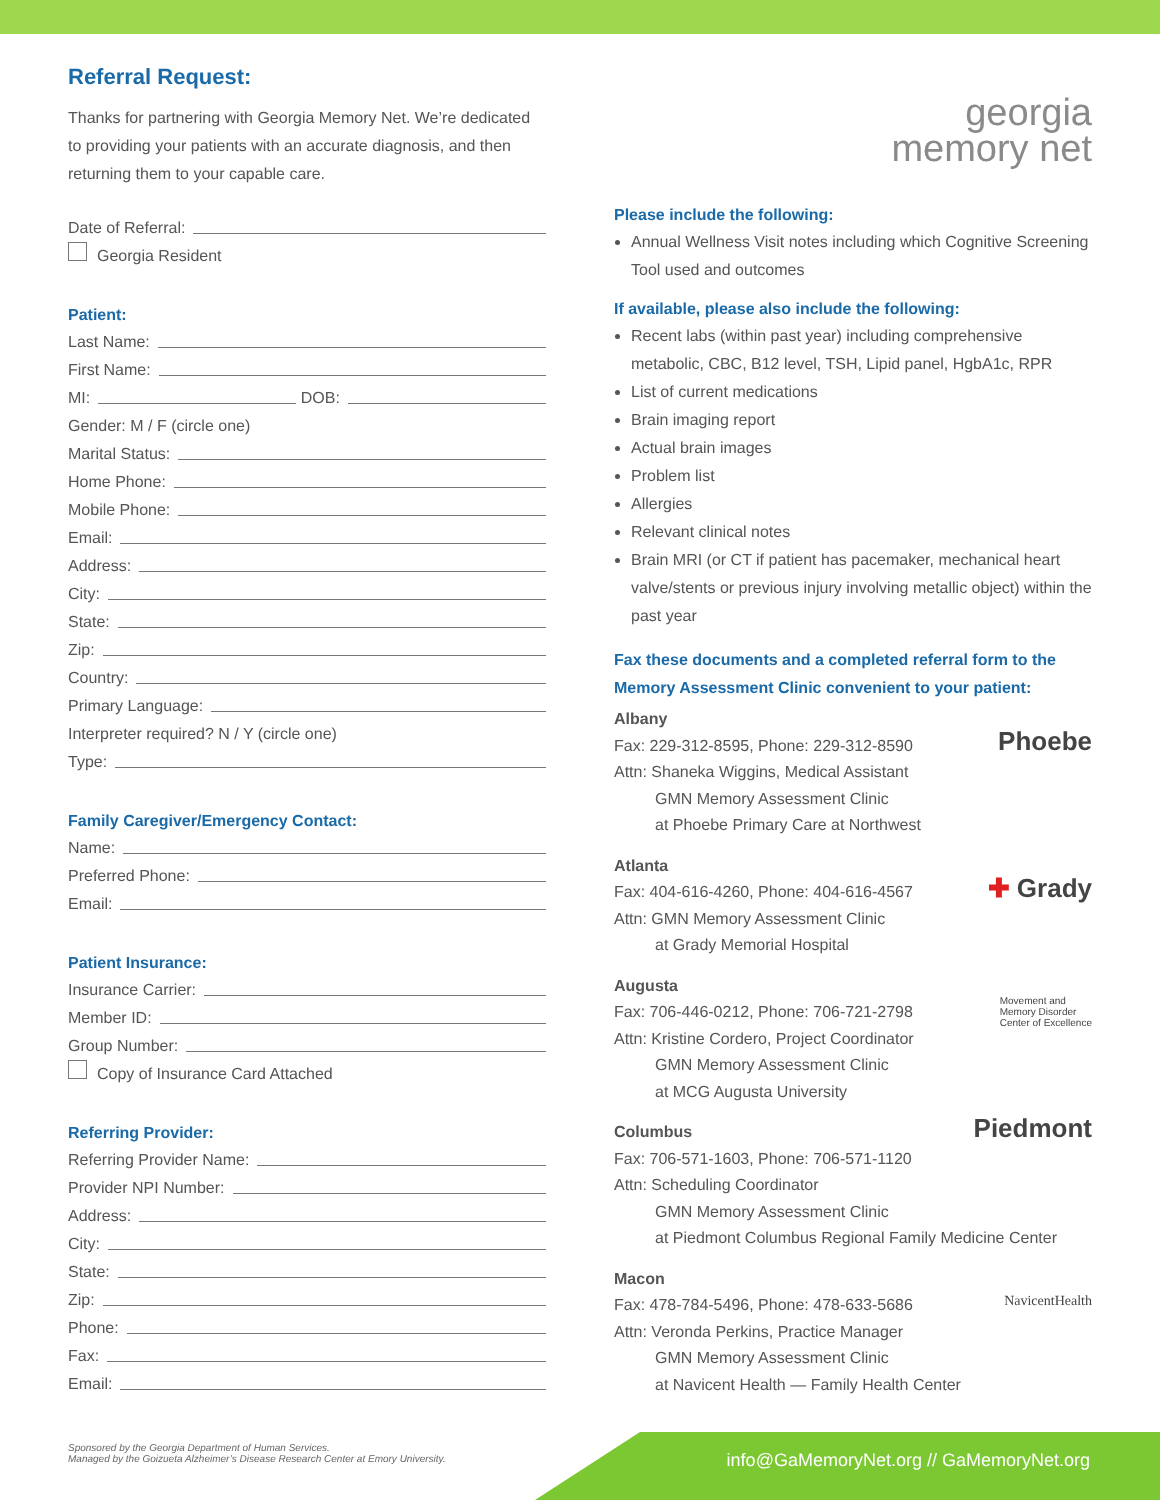Referral Request:
Thanks for partnering with Georgia Memory Net. We’re dedicated to providing your patients with an accurate diagnosis, and then returning them to your capable care.
Date of Referral:
Georgia Resident
Patient:
Last Name:
First Name:
MI: DOB:
Gender: M / F (circle one)
Marital Status:
Home Phone:
Mobile Phone:
Email:
Address:
City:
State:
Zip:
Country:
Primary Language:
Interpreter required? N / Y (circle one)
Type:
Family Caregiver/Emergency Contact:
Name:
Preferred Phone:
Email:
Patient Insurance:
Insurance Carrier:
Member ID:
Group Number:
Copy of Insurance Card Attached
Referring Provider:
Referring Provider Name:
Provider NPI Number:
Address:
City:
State:
Zip:
Phone:
Fax:
Email:
georgia
memory net
Please include the following:
Annual Wellness Visit notes including which Cognitive Screening Tool used and outcomes
If available, please also include the following:
Recent labs (within past year) including comprehensive metabolic, CBC, B12 level, TSH, Lipid panel, HgbA1c, RPR
List of current medications
Brain imaging report
Actual brain images
Problem list
Allergies
Relevant clinical notes
Brain MRI (or CT if patient has pacemaker, mechanical heart valve/stents or previous injury involving metallic object) within the past year
Fax these documents and a completed referral form to the Memory Assessment Clinic convenient to your patient:
Albany
Fax: 229-312-8595, Phone: 229-312-8590
Attn: Shaneka Wiggins, Medical Assistant
GMN Memory Assessment Clinic
at Phoebe Primary Care at Northwest
Phoebe
Atlanta
Fax: 404-616-4260, Phone: 404-616-4567
Attn: GMN Memory Assessment Clinic
at Grady Memorial Hospital
✚ Grady
Augusta
Fax: 706-446-0212, Phone: 706-721-2798
Attn: Kristine Cordero, Project Coordinator
GMN Memory Assessment Clinic
at MCG Augusta University
Movement and
Memory Disorder
Center of Excellence
Columbus
Fax: 706-571-1603, Phone: 706-571-1120
Attn: Scheduling Coordinator
GMN Memory Assessment Clinic
at Piedmont Columbus Regional Family Medicine Center
Piedmont
Macon
Fax: 478-784-5496, Phone: 478-633-5686
Attn: Veronda Perkins, Practice Manager
GMN Memory Assessment Clinic
at Navicent Health — Family Health Center
NavicentHealth
Sponsored by the Georgia Department of Human Services.
Managed by the Goizueta Alzheimer’s Disease Research Center at Emory University.
info@GaMemoryNet.org // GaMemoryNet.org